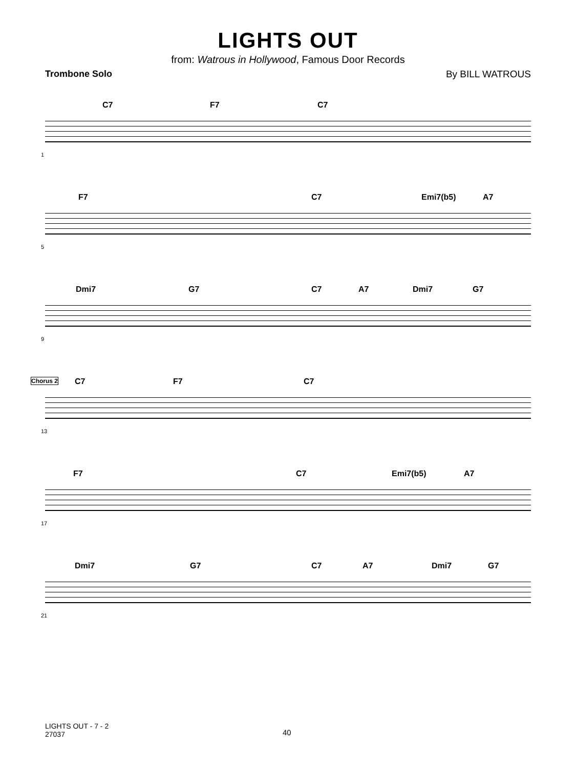LIGHTS OUT
from: Watrous in Hollywood, Famous Door Records
Trombone Solo By BILL WATROUS
C7 F7 C7
1
F7 C7 Emi7(b5) A7
5
Dmi7 G7 C7 A7 Dmi7 G7
9
Chorus 2 C7 F7 C7
13
F7 C7 Emi7(b5) A7
17
Dmi7 G7 C7 A7 Dmi7 G7
21
LIGHTS OUT - 7 - 2
27037
40